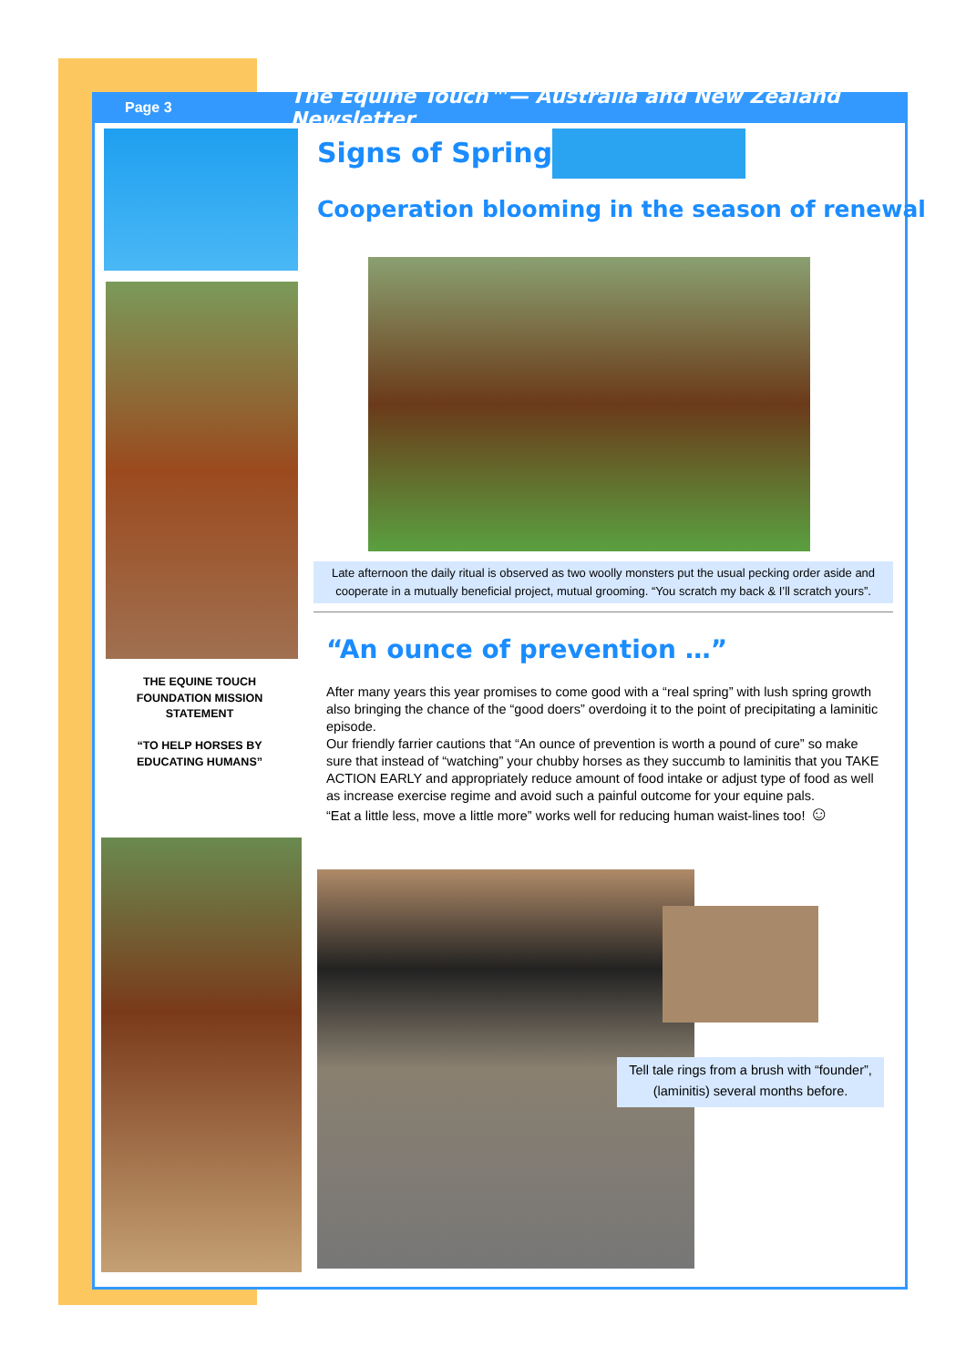Page 3 The Equine Touch™— Australia and New Zealand Newsletter
Signs of Spring
Cooperation blooming in the season of renewal
Late afternoon the daily ritual is observed as two woolly monsters put the usual pecking order aside and cooperate in a mutually beneficial project, mutual grooming. “You scratch my back & I’ll scratch yours”.
“An ounce of prevention …”
After many years this year promises to come good with a “real spring” with lush spring growth also bringing the chance of the “good doers” overdoing it to the point of precipitating a laminitic episode.
Our friendly farrier cautions that “An ounce of prevention is worth a pound of cure” so make sure that instead of “watching” your chubby horses as they succumb to laminitis that you TAKE ACTION EARLY and appropriately reduce amount of food intake or adjust type of food as well as increase exercise regime and avoid such a painful outcome for your equine pals.
“Eat a little less, move a little more” works well for reducing human waist-lines too! ☺
THE EQUINE TOUCH FOUNDATION MISSION STATEMENT
“TO HELP HORSES BY EDUCATING HUMANS”
Tell tale rings from a brush with “founder”, (laminitis) several months before.